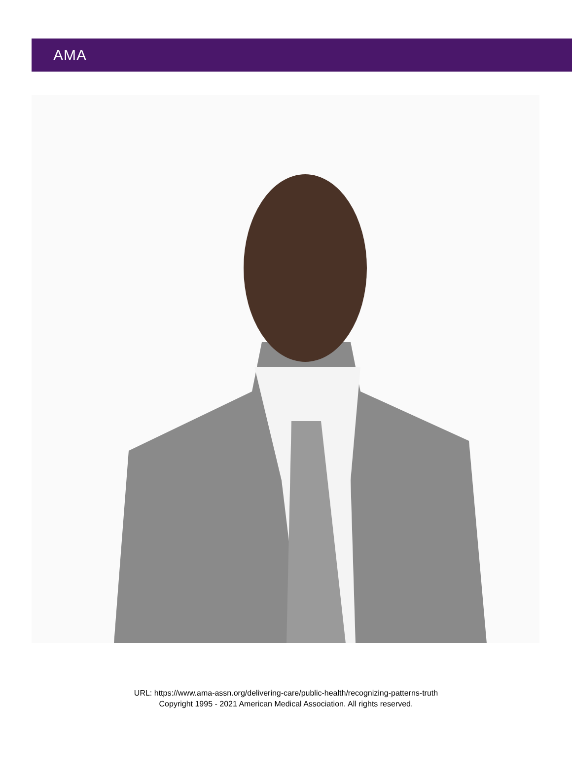AMA
URL: https://www.ama-assn.org/delivering-care/public-health/recognizing-patterns-truth
Copyright 1995 - 2021 American Medical Association. All rights reserved.